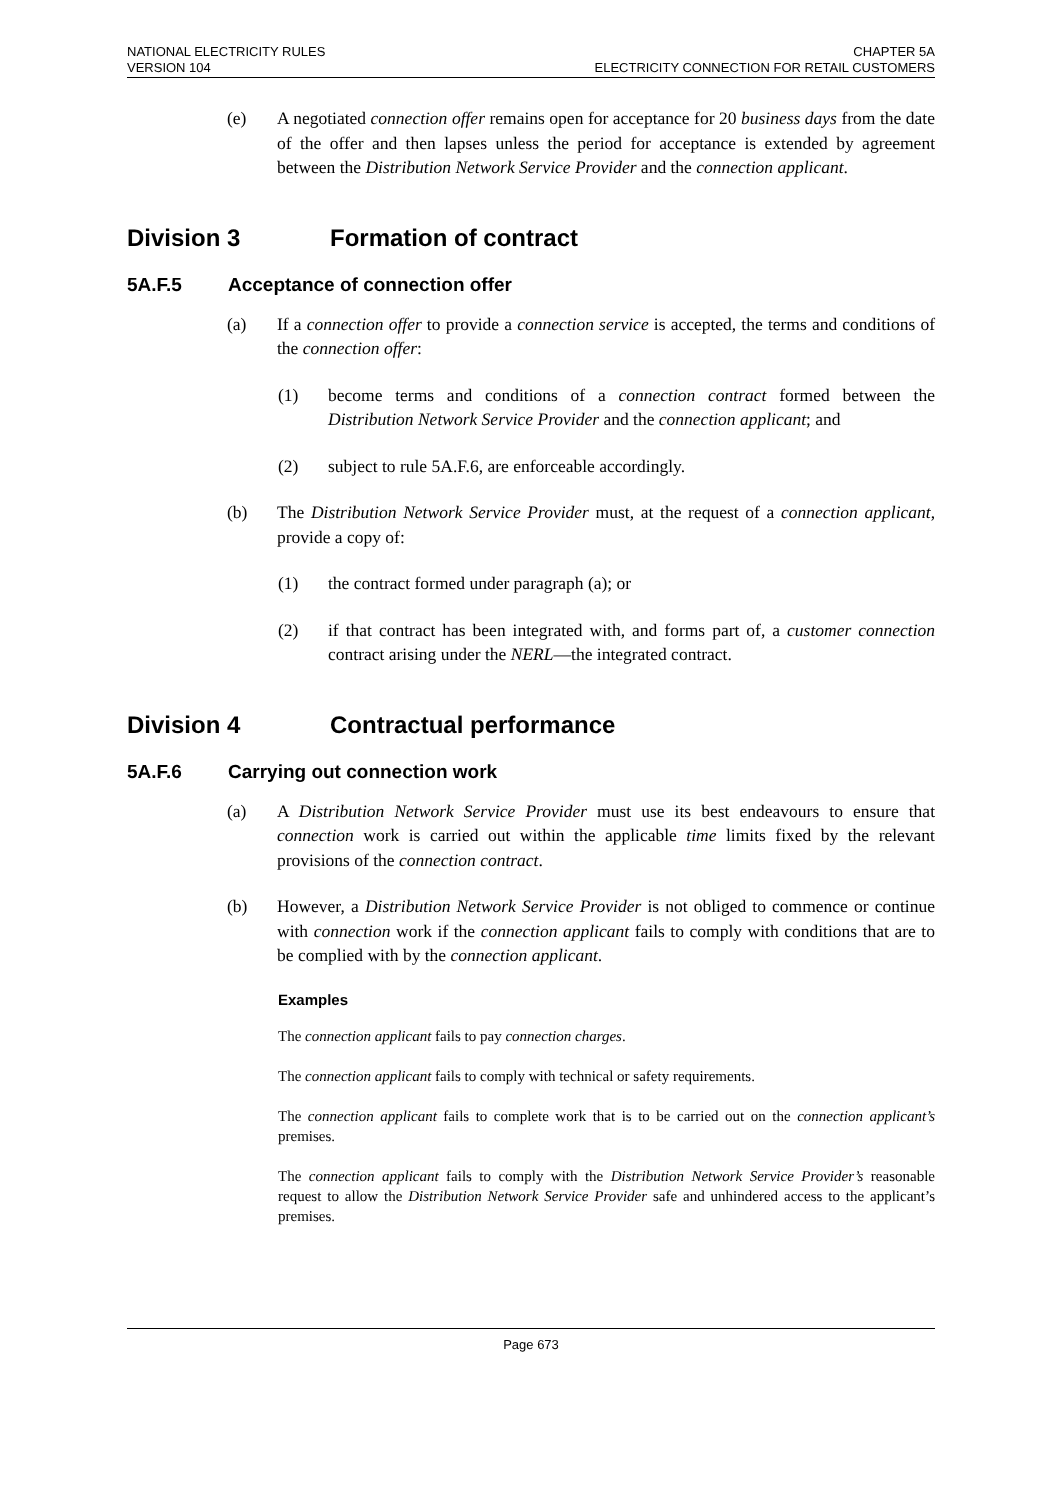NATIONAL ELECTRICITY RULES
VERSION 104
CHAPTER 5A
ELECTRICITY CONNECTION FOR RETAIL CUSTOMERS
(e) A negotiated connection offer remains open for acceptance for 20 business days from the date of the offer and then lapses unless the period for acceptance is extended by agreement between the Distribution Network Service Provider and the connection applicant.
Division 3 Formation of contract
5A.F.5 Acceptance of connection offer
(a) If a connection offer to provide a connection service is accepted, the terms and conditions of the connection offer:
(1) become terms and conditions of a connection contract formed between the Distribution Network Service Provider and the connection applicant; and
(2) subject to rule 5A.F.6, are enforceable accordingly.
(b) The Distribution Network Service Provider must, at the request of a connection applicant, provide a copy of:
(1) the contract formed under paragraph (a); or
(2) if that contract has been integrated with, and forms part of, a customer connection contract arising under the NERL—the integrated contract.
Division 4 Contractual performance
5A.F.6 Carrying out connection work
(a) A Distribution Network Service Provider must use its best endeavours to ensure that connection work is carried out within the applicable time limits fixed by the relevant provisions of the connection contract.
(b) However, a Distribution Network Service Provider is not obliged to commence or continue with connection work if the connection applicant fails to comply with conditions that are to be complied with by the connection applicant.
Examples
The connection applicant fails to pay connection charges.
The connection applicant fails to comply with technical or safety requirements.
The connection applicant fails to complete work that is to be carried out on the connection applicant’s premises.
The connection applicant fails to comply with the Distribution Network Service Provider’s reasonable request to allow the Distribution Network Service Provider safe and unhindered access to the applicant’s premises.
Page 673